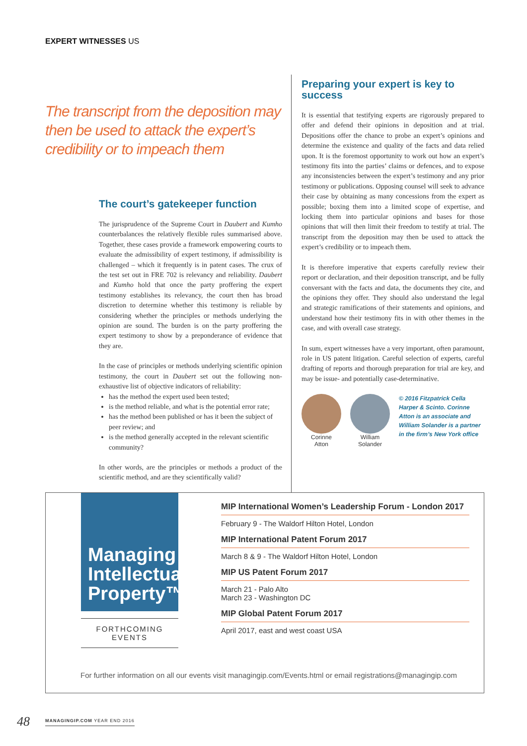EXPERT WITNESSES US
The transcript from the deposition may then be used to attack the expert’s credibility or to impeach them
The court’s gatekeeper function
The jurisprudence of the Supreme Court in Daubert and Kumho counterbalances the relatively flexible rules summarised above. Together, these cases provide a framework empowering courts to evaluate the admissibility of expert testimony, if admissibility is challenged – which it frequently is in patent cases. The crux of the test set out in FRE 702 is relevancy and reliability. Daubert and Kumho hold that once the party proffering the expert testimony establishes its relevancy, the court then has broad discretion to determine whether this testimony is reliable by considering whether the principles or methods underlying the opinion are sound. The burden is on the party proffering the expert testimony to show by a preponderance of evidence that they are.
In the case of principles or methods underlying scientific opinion testimony, the court in Daubert set out the following non-exhaustive list of objective indicators of reliability:
has the method the expert used been tested;
is the method reliable, and what is the potential error rate;
has the method been published or has it been the subject of peer review; and
is the method generally accepted in the relevant scientific community?
In other words, are the principles or methods a product of the scientific method, and are they scientifically valid?
Preparing your expert is key to success
It is essential that testifying experts are rigorously prepared to offer and defend their opinions in deposition and at trial. Depositions offer the chance to probe an expert’s opinions and determine the existence and quality of the facts and data relied upon. It is the foremost opportunity to work out how an expert’s testimony fits into the parties’ claims or defences, and to expose any inconsistencies between the expert’s testimony and any prior testimony or publications. Opposing counsel will seek to advance their case by obtaining as many concessions from the expert as possible; boxing them into a limited scope of expertise, and locking them into particular opinions and bases for those opinions that will then limit their freedom to testify at trial. The transcript from the deposition may then be used to attack the expert’s credibility or to impeach them.
It is therefore imperative that experts carefully review their report or declaration, and their deposition transcript, and be fully conversant with the facts and data, the documents they cite, and the opinions they offer. They should also understand the legal and strategic ramifications of their statements and opinions, and understand how their testimony fits in with other themes in the case, and with overall case strategy.
In sum, expert witnesses have a very important, often paramount, role in US patent litigation. Careful selection of experts, careful drafting of reports and thorough preparation for trial are key, and may be issue- and potentially case-determinative.
Corinne
Atton
William
Solander
© 2016 Fitzpatrick Cella Harper & Scinto. Corinne Atton is an associate and William Solander is a partner in the firm’s New York office
Managing Intellectual Property™
FORTHCOMING EVENTS
MIP International Women’s Leadership Forum - London 2017
February 9 - The Waldorf Hilton Hotel, London
MIP International Patent Forum 2017
March 8 & 9 - The Waldorf Hilton Hotel, London
MIP US Patent Forum 2017
March 21 - Palo Alto
March 23 - Washington DC
MIP Global Patent Forum 2017
April 2017, east and west coast USA
For further information on all our events visit managingip.com/Events.html or email registrations@managingip.com
48 MANAGINGIP.COM YEAR END 2016